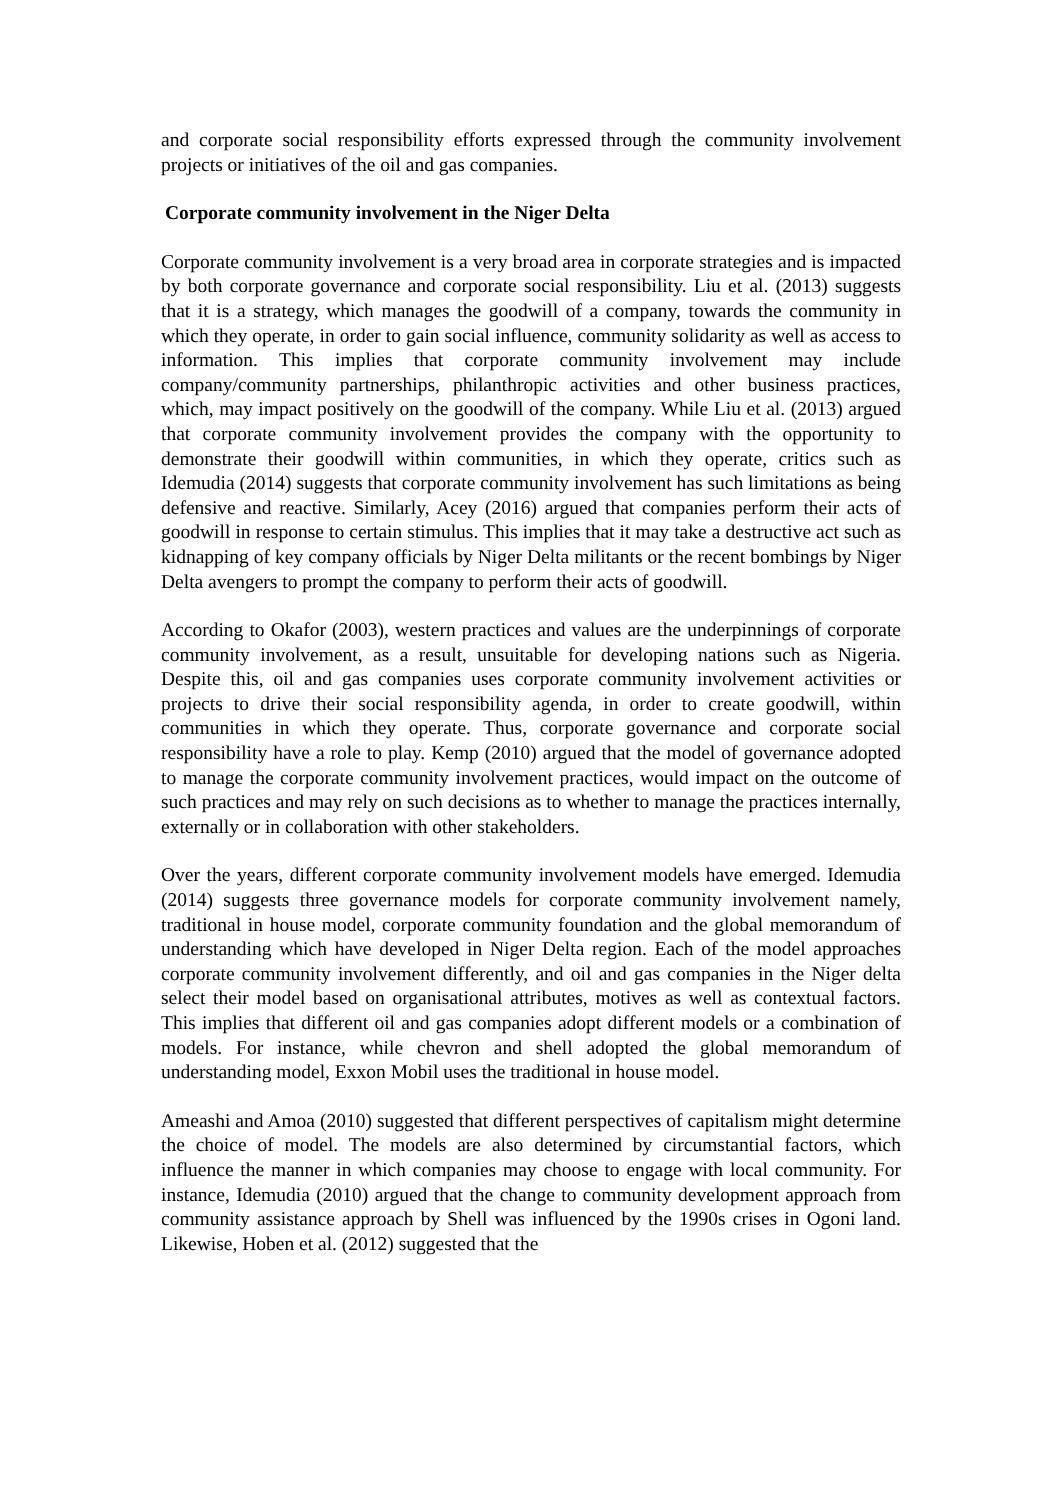and corporate social responsibility efforts expressed through the community involvement projects or initiatives of the oil and gas companies.
Corporate community involvement in the Niger Delta
Corporate community involvement is a very broad area in corporate strategies and is impacted by both corporate governance and corporate social responsibility. Liu et al. (2013) suggests that it is a strategy, which manages the goodwill of a company, towards the community in which they operate, in order to gain social influence, community solidarity as well as access to information. This implies that corporate community involvement may include company/community partnerships, philanthropic activities and other business practices, which, may impact positively on the goodwill of the company. While Liu et al. (2013) argued that corporate community involvement provides the company with the opportunity to demonstrate their goodwill within communities, in which they operate, critics such as Idemudia (2014) suggests that corporate community involvement has such limitations as being defensive and reactive. Similarly, Acey (2016) argued that companies perform their acts of goodwill in response to certain stimulus. This implies that it may take a destructive act such as kidnapping of key company officials by Niger Delta militants or the recent bombings by Niger Delta avengers to prompt the company to perform their acts of goodwill.
According to Okafor (2003), western practices and values are the underpinnings of corporate community involvement, as a result, unsuitable for developing nations such as Nigeria. Despite this, oil and gas companies uses corporate community involvement activities or projects to drive their social responsibility agenda, in order to create goodwill, within communities in which they operate. Thus, corporate governance and corporate social responsibility have a role to play. Kemp (2010) argued that the model of governance adopted to manage the corporate community involvement practices, would impact on the outcome of such practices and may rely on such decisions as to whether to manage the practices internally, externally or in collaboration with other stakeholders.
Over the years, different corporate community involvement models have emerged. Idemudia (2014) suggests three governance models for corporate community involvement namely, traditional in house model, corporate community foundation and the global memorandum of understanding which have developed in Niger Delta region. Each of the model approaches corporate community involvement differently, and oil and gas companies in the Niger delta select their model based on organisational attributes, motives as well as contextual factors. This implies that different oil and gas companies adopt different models or a combination of models. For instance, while chevron and shell adopted the global memorandum of understanding model, Exxon Mobil uses the traditional in house model.
Ameashi and Amoa (2010) suggested that different perspectives of capitalism might determine the choice of model. The models are also determined by circumstantial factors, which influence the manner in which companies may choose to engage with local community. For instance, Idemudia (2010) argued that the change to community development approach from community assistance approach by Shell was influenced by the 1990s crises in Ogoni land. Likewise, Hoben et al. (2012) suggested that the